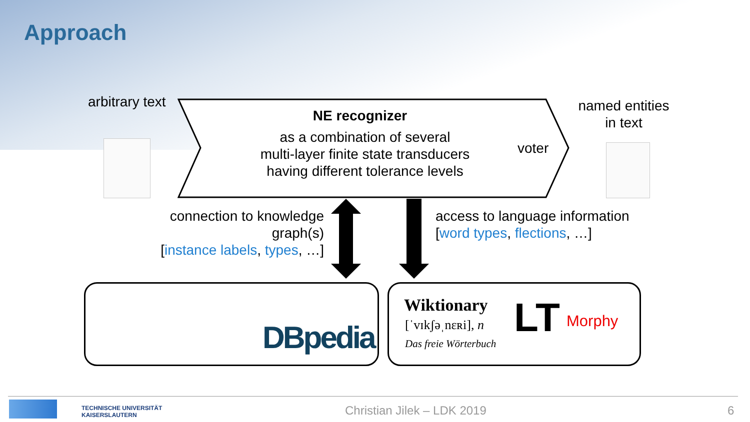Approach
arbitrary text
NE recognizer
as a combination of several
multi-layer finite state transducers
having different tolerance levels
voter
named entities
in text
connection to knowledge graph(s)
[instance labels, types, …]
access to language information
[word types, flections, …]
DBpedia
Wiktionary
[ˈvɪkʃəˌnɛʀi], n
Das freie Wörterbuch
LT Morphy
TECHNISCHE UNIVERSITÄT
KAISERSLAUTERN
Christian Jilek – LDK 2019 6